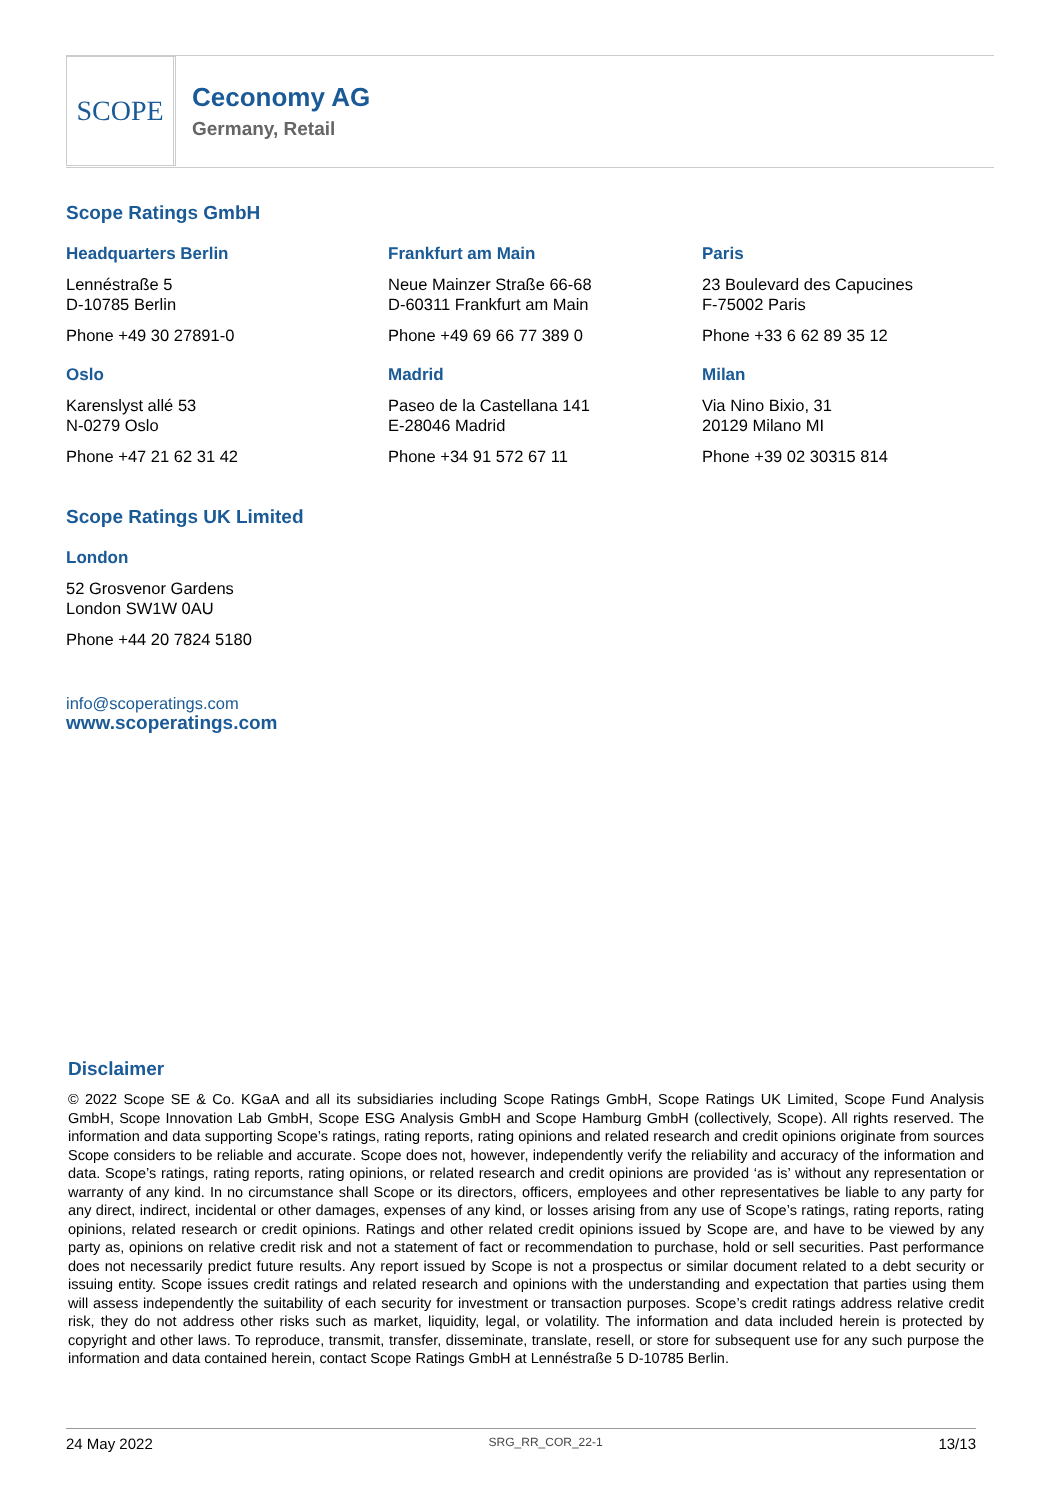SCOPE
Ceconomy AG
Germany, Retail
Scope Ratings GmbH
Headquarters Berlin
Lennéstraße 5
D-10785 Berlin
Phone +49 30 27891-0
Frankfurt am Main
Neue Mainzer Straße 66-68
D-60311 Frankfurt am Main
Phone +49 69 66 77 389 0
Paris
23 Boulevard des Capucines
F-75002 Paris
Phone +33 6 62 89 35 12
Oslo
Karenslyst allé 53
N-0279 Oslo
Phone +47 21 62 31 42
Madrid
Paseo de la Castellana 141
E-28046 Madrid
Phone +34 91 572 67 11
Milan
Via Nino Bixio, 31
20129 Milano MI
Phone +39 02 30315 814
Scope Ratings UK Limited
London
52 Grosvenor Gardens
London SW1W 0AU
Phone +44 20 7824 5180
info@scoperatings.com
www.scoperatings.com
Disclaimer
© 2022 Scope SE & Co. KGaA and all its subsidiaries including Scope Ratings GmbH, Scope Ratings UK Limited, Scope Fund Analysis GmbH, Scope Innovation Lab GmbH, Scope ESG Analysis GmbH and Scope Hamburg GmbH (collectively, Scope). All rights reserved. The information and data supporting Scope’s ratings, rating reports, rating opinions and related research and credit opinions originate from sources Scope considers to be reliable and accurate. Scope does not, however, independently verify the reliability and accuracy of the information and data. Scope’s ratings, rating reports, rating opinions, or related research and credit opinions are provided ‘as is’ without any representation or warranty of any kind. In no circumstance shall Scope or its directors, officers, employees and other representatives be liable to any party for any direct, indirect, incidental or other damages, expenses of any kind, or losses arising from any use of Scope’s ratings, rating reports, rating opinions, related research or credit opinions. Ratings and other related credit opinions issued by Scope are, and have to be viewed by any party as, opinions on relative credit risk and not a statement of fact or recommendation to purchase, hold or sell securities. Past performance does not necessarily predict future results. Any report issued by Scope is not a prospectus or similar document related to a debt security or issuing entity. Scope issues credit ratings and related research and opinions with the understanding and expectation that parties using them will assess independently the suitability of each security for investment or transaction purposes. Scope’s credit ratings address relative credit risk, they do not address other risks such as market, liquidity, legal, or volatility. The information and data included herein is protected by copyright and other laws. To reproduce, transmit, transfer, disseminate, translate, resell, or store for subsequent use for any such purpose the information and data contained herein, contact Scope Ratings GmbH at Lennéstraße 5 D-10785 Berlin.
24 May 2022 SRG_RR_COR_22-1 13/13